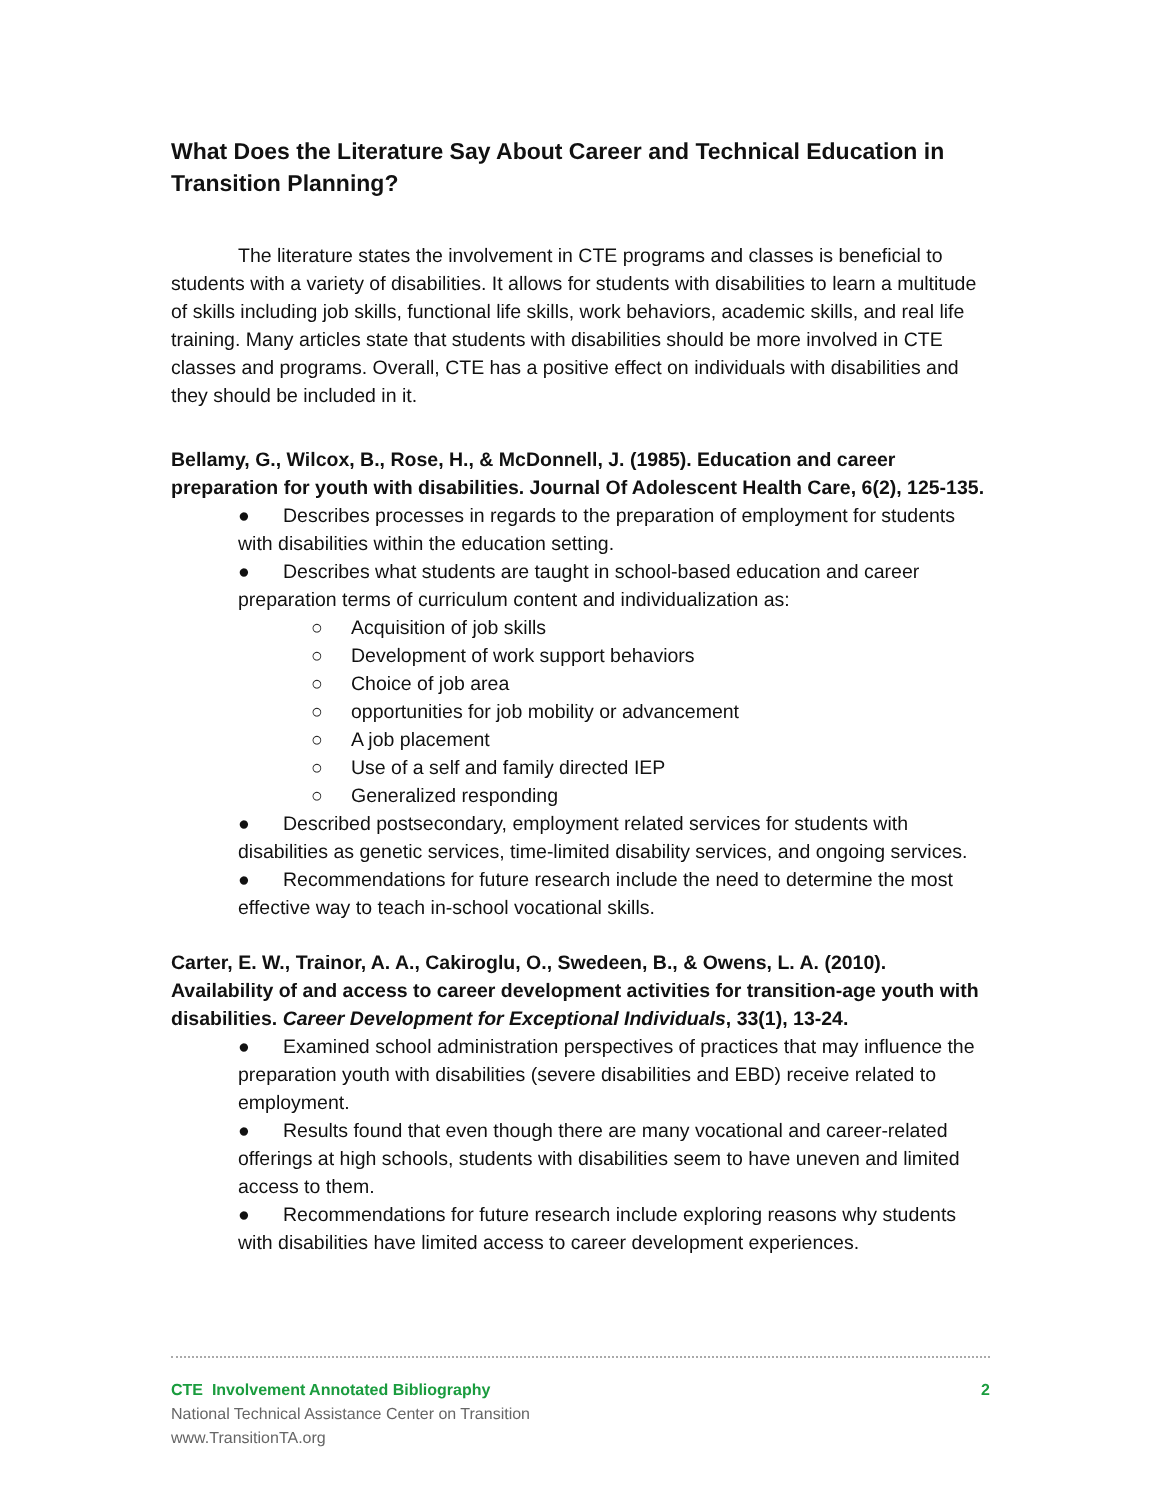What Does the Literature Say About Career and Technical Education in Transition Planning?
The literature states the involvement in CTE programs and classes is beneficial to students with a variety of disabilities. It allows for students with disabilities to learn a multitude of skills including job skills, functional life skills, work behaviors, academic skills, and real life training. Many articles state that students with disabilities should be more involved in CTE classes and programs. Overall, CTE has a positive effect on individuals with disabilities and they should be included in it.
Bellamy, G., Wilcox, B., Rose, H., & McDonnell, J. (1985). Education and career preparation for youth with disabilities. Journal Of Adolescent Health Care, 6(2), 125-135.
● Describes processes in regards to the preparation of employment for students with disabilities within the education setting.
● Describes what students are taught in school-based education and career preparation terms of curriculum content and individualization as:
○ Acquisition of job skills
○ Development of work support behaviors
○ Choice of job area
○ opportunities for job mobility or advancement
○ A job placement
○ Use of a self and family directed IEP
○ Generalized responding
● Described postsecondary, employment related services for students with disabilities as genetic services, time-limited disability services, and ongoing services.
● Recommendations for future research include the need to determine the most effective way to teach in-school vocational skills.
Carter, E. W., Trainor, A. A., Cakiroglu, O., Swedeen, B., & Owens, L. A. (2010). Availability of and access to career development activities for transition-age youth with disabilities. Career Development for Exceptional Individuals, 33(1), 13-24.
● Examined school administration perspectives of practices that may influence the preparation youth with disabilities (severe disabilities and EBD) receive related to employment.
● Results found that even though there are many vocational and career-related offerings at high schools, students with disabilities seem to have uneven and limited access to them.
● Recommendations for future research include exploring reasons why students with disabilities have limited access to career development experiences.
CTE Involvement Annotated Bibliography 2
National Technical Assistance Center on Transition
www.TransitionTA.org